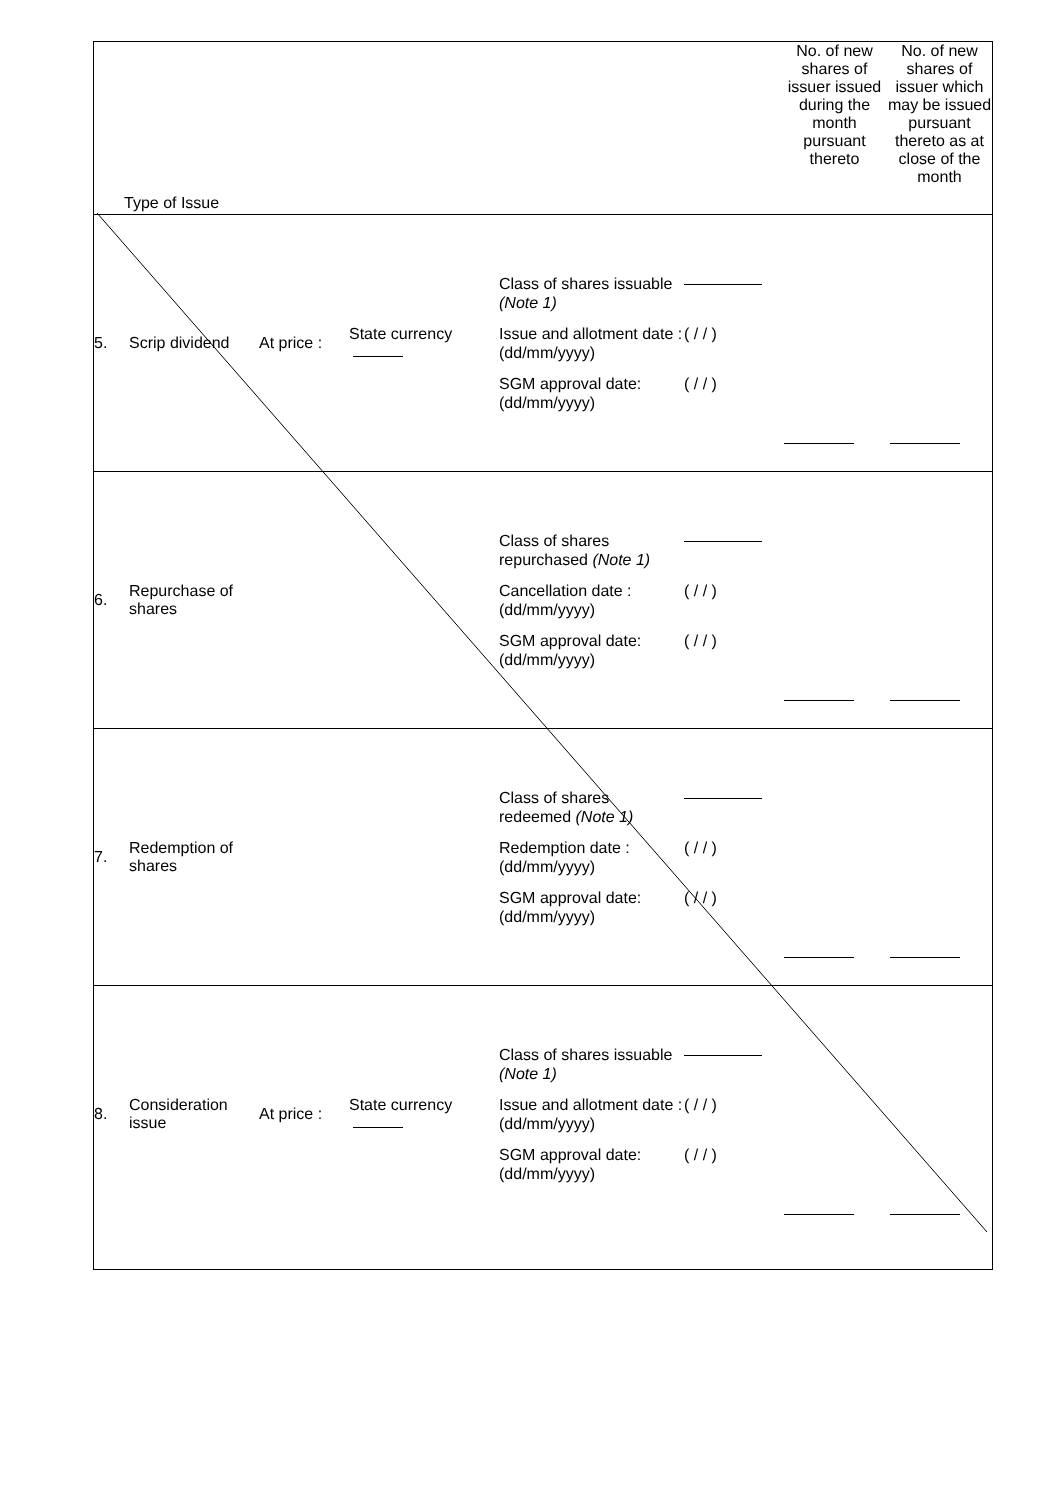| Type of Issue | No. of new shares of issuer issued during the month pursuant thereto | No. of new shares of issuer which may be issued pursuant thereto as at close of the month |
| 5. Scrip dividend At price : State currency Class of shares issuable (Note 1) Issue and allotment date : (dd/mm/yyyy) ( / / ) SGM approval date: (dd/mm/yyyy) ( / / ) | | |
| 6. Repurchase of shares Class of shares repurchased (Note 1) Cancellation date : (dd/mm/yyyy) ( / / ) SGM approval date: (dd/mm/yyyy) ( / / ) | | |
| 7. Redemption of shares Class of shares redeemed (Note 1) Redemption date : (dd/mm/yyyy) ( / / ) SGM approval date: (dd/mm/yyyy) ( / / ) | | |
| 8. Consideration issue At price : State currency Class of shares issuable (Note 1) Issue and allotment date : (dd/mm/yyyy) ( / / ) SGM approval date: (dd/mm/yyyy) ( / / ) | | |